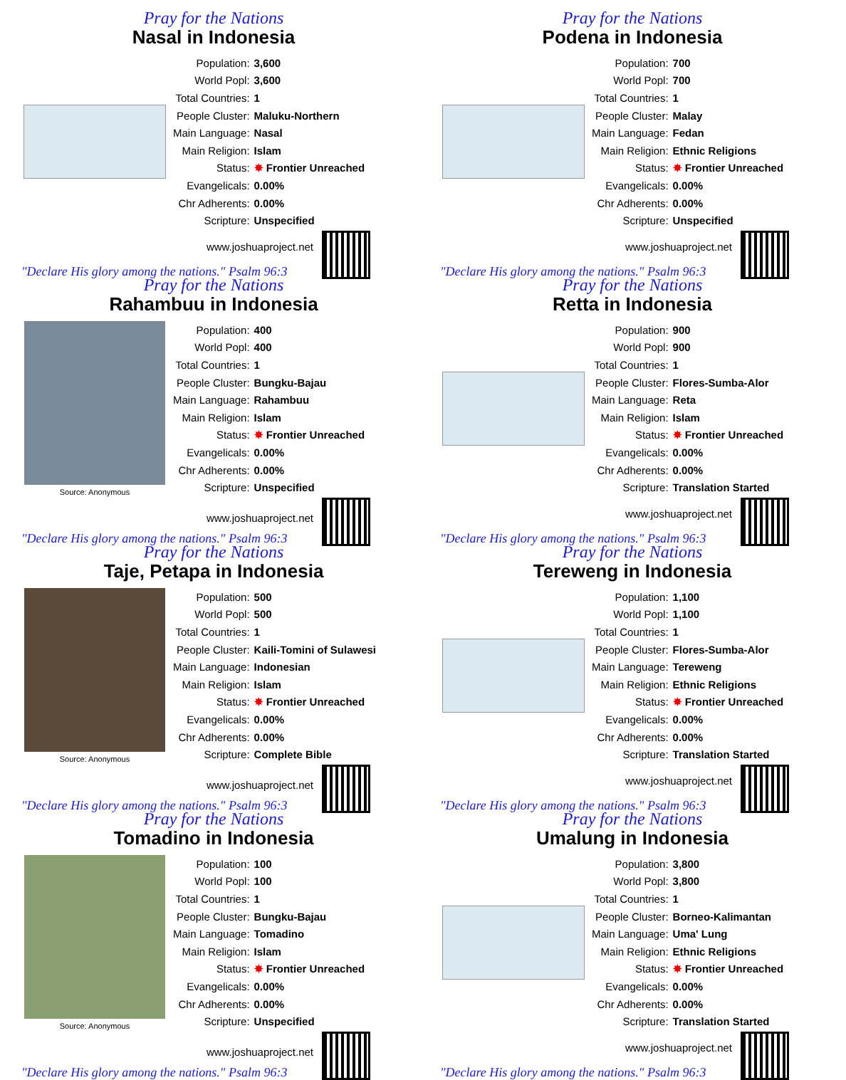Pray for the Nations
Nasal in Indonesia
| Population: | 3,600 |
| World Popl: | 3,600 |
| Total Countries: | 1 |
| People Cluster: | Maluku-Northern |
| Main Language: | Nasal |
| Main Religion: | Islam |
| Status: | ✸ Frontier Unreached |
| Evangelicals: | 0.00% |
| Chr Adherents: | 0.00% |
| Scripture: | Unspecified |
www.joshuaproject.net
"Declare His glory among the nations." Psalm 96:3
Pray for the Nations
Podena in Indonesia
| Population: | 700 |
| World Popl: | 700 |
| Total Countries: | 1 |
| People Cluster: | Malay |
| Main Language: | Fedan |
| Main Religion: | Ethnic Religions |
| Status: | ✸ Frontier Unreached |
| Evangelicals: | 0.00% |
| Chr Adherents: | 0.00% |
| Scripture: | Unspecified |
www.joshuaproject.net
"Declare His glory among the nations." Psalm 96:3
Pray for the Nations
Rahambuu in Indonesia
Source: Anonymous
| Population: | 400 |
| World Popl: | 400 |
| Total Countries: | 1 |
| People Cluster: | Bungku-Bajau |
| Main Language: | Rahambuu |
| Main Religion: | Islam |
| Status: | ✸ Frontier Unreached |
| Evangelicals: | 0.00% |
| Chr Adherents: | 0.00% |
| Scripture: | Unspecified |
www.joshuaproject.net
"Declare His glory among the nations." Psalm 96:3
Pray for the Nations
Retta in Indonesia
| Population: | 900 |
| World Popl: | 900 |
| Total Countries: | 1 |
| People Cluster: | Flores-Sumba-Alor |
| Main Language: | Reta |
| Main Religion: | Islam |
| Status: | ✸ Frontier Unreached |
| Evangelicals: | 0.00% |
| Chr Adherents: | 0.00% |
| Scripture: | Translation Started |
www.joshuaproject.net
"Declare His glory among the nations." Psalm 96:3
Pray for the Nations
Taje, Petapa in Indonesia
Source: Anonymous
| Population: | 500 |
| World Popl: | 500 |
| Total Countries: | 1 |
| People Cluster: | Kaili-Tomini of Sulawesi |
| Main Language: | Indonesian |
| Main Religion: | Islam |
| Status: | ✸ Frontier Unreached |
| Evangelicals: | 0.00% |
| Chr Adherents: | 0.00% |
| Scripture: | Complete Bible |
www.joshuaproject.net
"Declare His glory among the nations." Psalm 96:3
Pray for the Nations
Tereweng in Indonesia
| Population: | 1,100 |
| World Popl: | 1,100 |
| Total Countries: | 1 |
| People Cluster: | Flores-Sumba-Alor |
| Main Language: | Tereweng |
| Main Religion: | Ethnic Religions |
| Status: | ✸ Frontier Unreached |
| Evangelicals: | 0.00% |
| Chr Adherents: | 0.00% |
| Scripture: | Translation Started |
www.joshuaproject.net
"Declare His glory among the nations." Psalm 96:3
Pray for the Nations
Tomadino in Indonesia
Source: Anonymous
| Population: | 100 |
| World Popl: | 100 |
| Total Countries: | 1 |
| People Cluster: | Bungku-Bajau |
| Main Language: | Tomadino |
| Main Religion: | Islam |
| Status: | ✸ Frontier Unreached |
| Evangelicals: | 0.00% |
| Chr Adherents: | 0.00% |
| Scripture: | Unspecified |
www.joshuaproject.net
"Declare His glory among the nations." Psalm 96:3
Pray for the Nations
Umalung in Indonesia
| Population: | 3,800 |
| World Popl: | 3,800 |
| Total Countries: | 1 |
| People Cluster: | Borneo-Kalimantan |
| Main Language: | Uma' Lung |
| Main Religion: | Ethnic Religions |
| Status: | ✸ Frontier Unreached |
| Evangelicals: | 0.00% |
| Chr Adherents: | 0.00% |
| Scripture: | Translation Started |
www.joshuaproject.net
"Declare His glory among the nations." Psalm 96:3